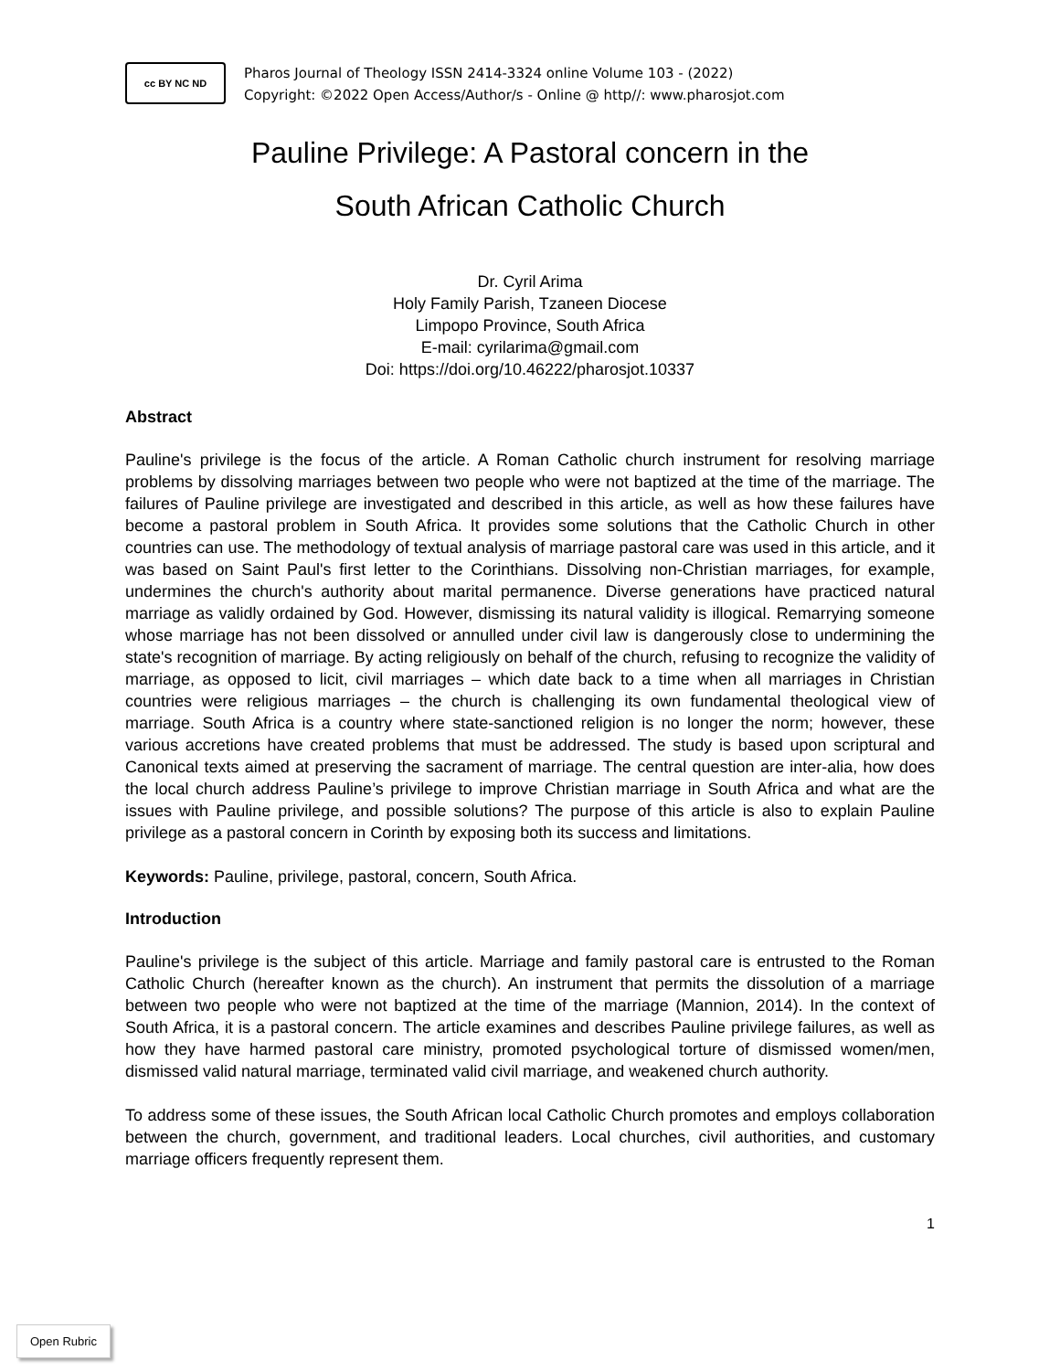cc BY NC ND
Pharos Journal of Theology ISSN 2414-3324 online Volume 103 - (2022)
Copyright: ©2022 Open Access/Author/s - Online @ http//: www.pharosjot.com
Pauline Privilege: A Pastoral concern in the
South African Catholic Church
Dr. Cyril Arima
Holy Family Parish, Tzaneen Diocese
Limpopo Province, South Africa
E-mail: cyrilarima@gmail.com
Doi: https://doi.org/10.46222/pharosjot.10337
Abstract
Pauline's privilege is the focus of the article. A Roman Catholic church instrument for resolving marriage problems by dissolving marriages between two people who were not baptized at the time of the marriage. The failures of Pauline privilege are investigated and described in this article, as well as how these failures have become a pastoral problem in South Africa. It provides some solutions that the Catholic Church in other countries can use. The methodology of textual analysis of marriage pastoral care was used in this article, and it was based on Saint Paul's first letter to the Corinthians. Dissolving non-Christian marriages, for example, undermines the church's authority about marital permanence. Diverse generations have practiced natural marriage as validly ordained by God. However, dismissing its natural validity is illogical. Remarrying someone whose marriage has not been dissolved or annulled under civil law is dangerously close to undermining the state's recognition of marriage. By acting religiously on behalf of the church, refusing to recognize the validity of marriage, as opposed to licit, civil marriages – which date back to a time when all marriages in Christian countries were religious marriages – the church is challenging its own fundamental theological view of marriage. South Africa is a country where state-sanctioned religion is no longer the norm; however, these various accretions have created problems that must be addressed. The study is based upon scriptural and Canonical texts aimed at preserving the sacrament of marriage. The central question are inter-alia, how does the local church address Pauline’s privilege to improve Christian marriage in South Africa and what are the issues with Pauline privilege, and possible solutions? The purpose of this article is also to explain Pauline privilege as a pastoral concern in Corinth by exposing both its success and limitations.
Keywords: Pauline, privilege, pastoral, concern, South Africa.
Introduction
Pauline's privilege is the subject of this article. Marriage and family pastoral care is entrusted to the Roman Catholic Church (hereafter known as the church). An instrument that permits the dissolution of a marriage between two people who were not baptized at the time of the marriage (Mannion, 2014). In the context of South Africa, it is a pastoral concern. The article examines and describes Pauline privilege failures, as well as how they have harmed pastoral care ministry, promoted psychological torture of dismissed women/men, dismissed valid natural marriage, terminated valid civil marriage, and weakened church authority.
To address some of these issues, the South African local Catholic Church promotes and employs collaboration between the church, government, and traditional leaders. Local churches, civil authorities, and customary marriage officers frequently represent them.
1
Open Rubric